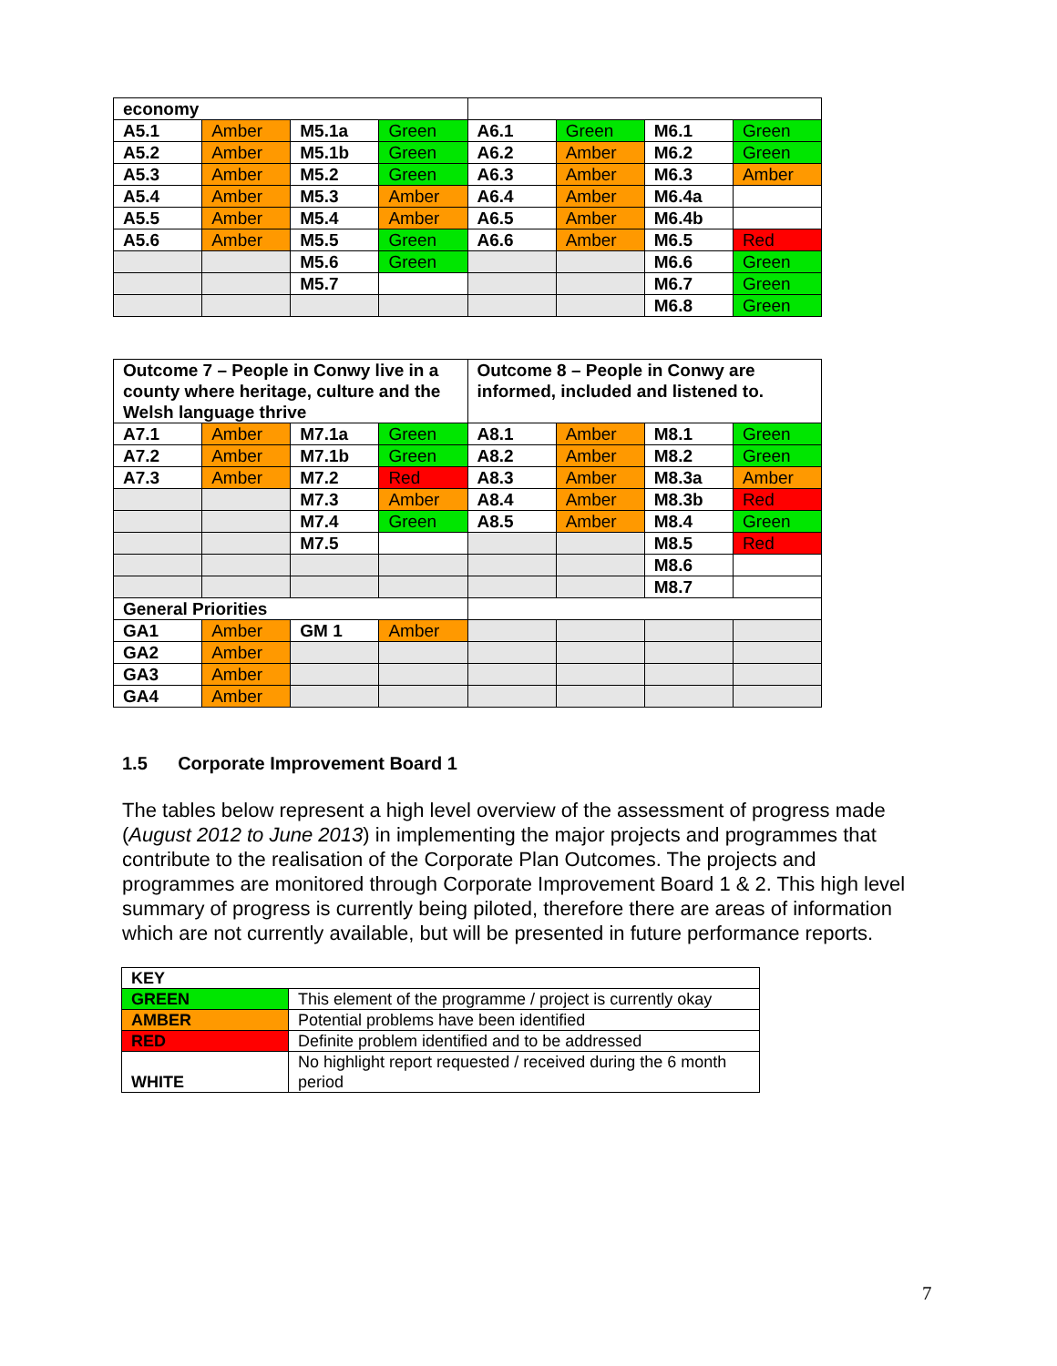| economy | | | | | | | |
| A5.1 | Amber | M5.1a | Green | A6.1 | Green | M6.1 | Green |
| A5.2 | Amber | M5.1b | Green | A6.2 | Amber | M6.2 | Green |
| A5.3 | Amber | M5.2 | Green | A6.3 | Amber | M6.3 | Amber |
| A5.4 | Amber | M5.3 | Amber | A6.4 | Amber | M6.4a | |
| A5.5 | Amber | M5.4 | Amber | A6.5 | Amber | M6.4b | |
| A5.6 | Amber | M5.5 | Green | A6.6 | Amber | M6.5 | Red |
| | | M5.6 | Green | | | M6.6 | Green |
| | | M5.7 | | | | M6.7 | Green |
| | | | | | | M6.8 | Green |
| Outcome 7 – People in Conwy live in a county where heritage, culture and the Welsh language thrive | | | | Outcome 8 – People in Conwy are informed, included and listened to. | | | |
| A7.1 | Amber | M7.1a | Green | A8.1 | Amber | M8.1 | Green |
| A7.2 | Amber | M7.1b | Green | A8.2 | Amber | M8.2 | Green |
| A7.3 | Amber | M7.2 | Red | A8.3 | Amber | M8.3a | Amber |
| | | M7.3 | Amber | A8.4 | Amber | M8.3b | Red |
| | | M7.4 | Green | A8.5 | Amber | M8.4 | Green |
| | | M7.5 | | | | M8.5 | Red |
| | | | | | | M8.6 | |
| | | | | | | M8.7 | |
| General Priorities | | | | | | | |
| GA1 | Amber | GM 1 | Amber | | | | |
| GA2 | Amber | | | | | | |
| GA3 | Amber | | | | | | |
| GA4 | Amber | | | | | | |
1.5 Corporate Improvement Board 1
The tables below represent a high level overview of the assessment of progress made (August 2012 to June 2013) in implementing the major projects and programmes that contribute to the realisation of the Corporate Plan Outcomes. The projects and programmes are monitored through Corporate Improvement Board 1 & 2. This high level summary of progress is currently being piloted, therefore there are areas of information which are not currently available, but will be presented in future performance reports.
| KEY | |
| GREEN | This element of the programme / project is currently okay |
| AMBER | Potential problems have been identified |
| RED | Definite problem identified and to be addressed |
| WHITE | No highlight report requested / received during the 6 month period |
7